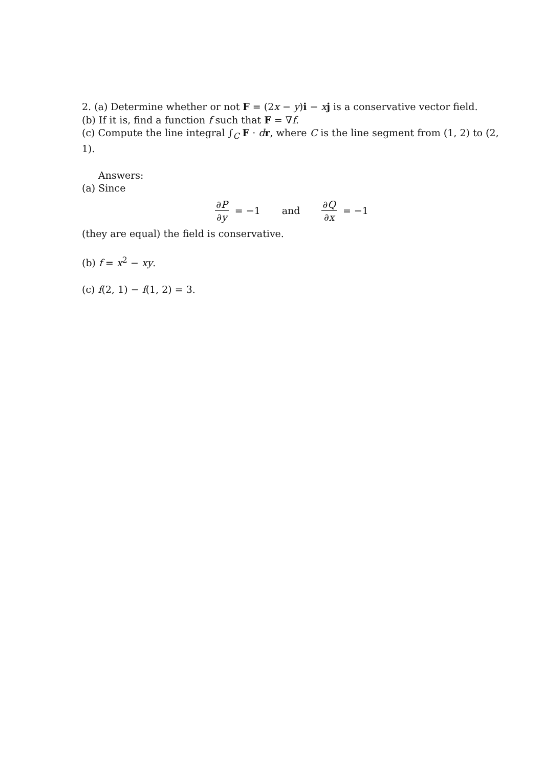2. (a) Determine whether or not F = (2x − y)i − xj is a conservative vector field.
(b) If it is, find a function f such that F = ∇f.
(c) Compute the line integral ∫<sub>C</sub> F · dr, where C is the line segment from (1, 2) to (2, 1).
Answers:
(a) Since
∂P ∂y = −1 and ∂Q ∂x = −1
(they are equal) the field is conservative.
(b) f = x<sup>2</sup> − xy.
(c) f(2, 1) − f(1, 2) = 3.